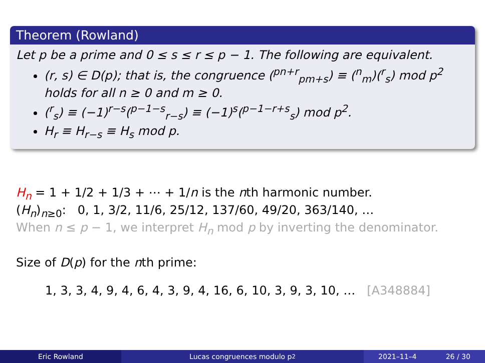Theorem (Rowland)
Let p be a prime and 0 ≤ s ≤ r ≤ p − 1. The following are equivalent.
(r, s) ∈ D(p); that is, the congruence (<sup>pn+r</sup><sub>pm+s</sub>) ≡ (<sup>n</sup><sub>m</sub>)(<sup>r</sup><sub>s</sub>) mod p<sup>2</sup> holds for all n ≥ 0 and m ≥ 0.
(<sup>r</sup><sub>s</sub>) ≡ (−1)<sup>r−s</sup>(<sup>p−1−s</sup><sub>r−s</sub>) ≡ (−1)<sup>s</sup>(<sup>p−1−r+s</sup><sub>s</sub>) mod p<sup>2</sup>.
H<sub>r</sub> ≡ H<sub>r−s</sub> ≡ H<sub>s</sub> mod p.
H<sub>n</sub> = 1 + 1/2 + 1/3 + ⋯ + 1/n is the nth harmonic number.
(H<sub>n</sub>)<sub>n≥0</sub>: 0, 1, 3/2, 11/6, 25/12, 137/60, 49/20, 363/140, …
When n ≤ p − 1, we interpret H<sub>n</sub> mod p by inverting the denominator.
Size of D(p) for the nth prime:
1, 3, 3, 4, 9, 4, 6, 4, 3, 9, 4, 16, 6, 10, 3, 9, 3, 10, … [A348884]
Eric Rowland Lucas congruences modulo p<sup>2</sup> 2021–11–4 26 / 30